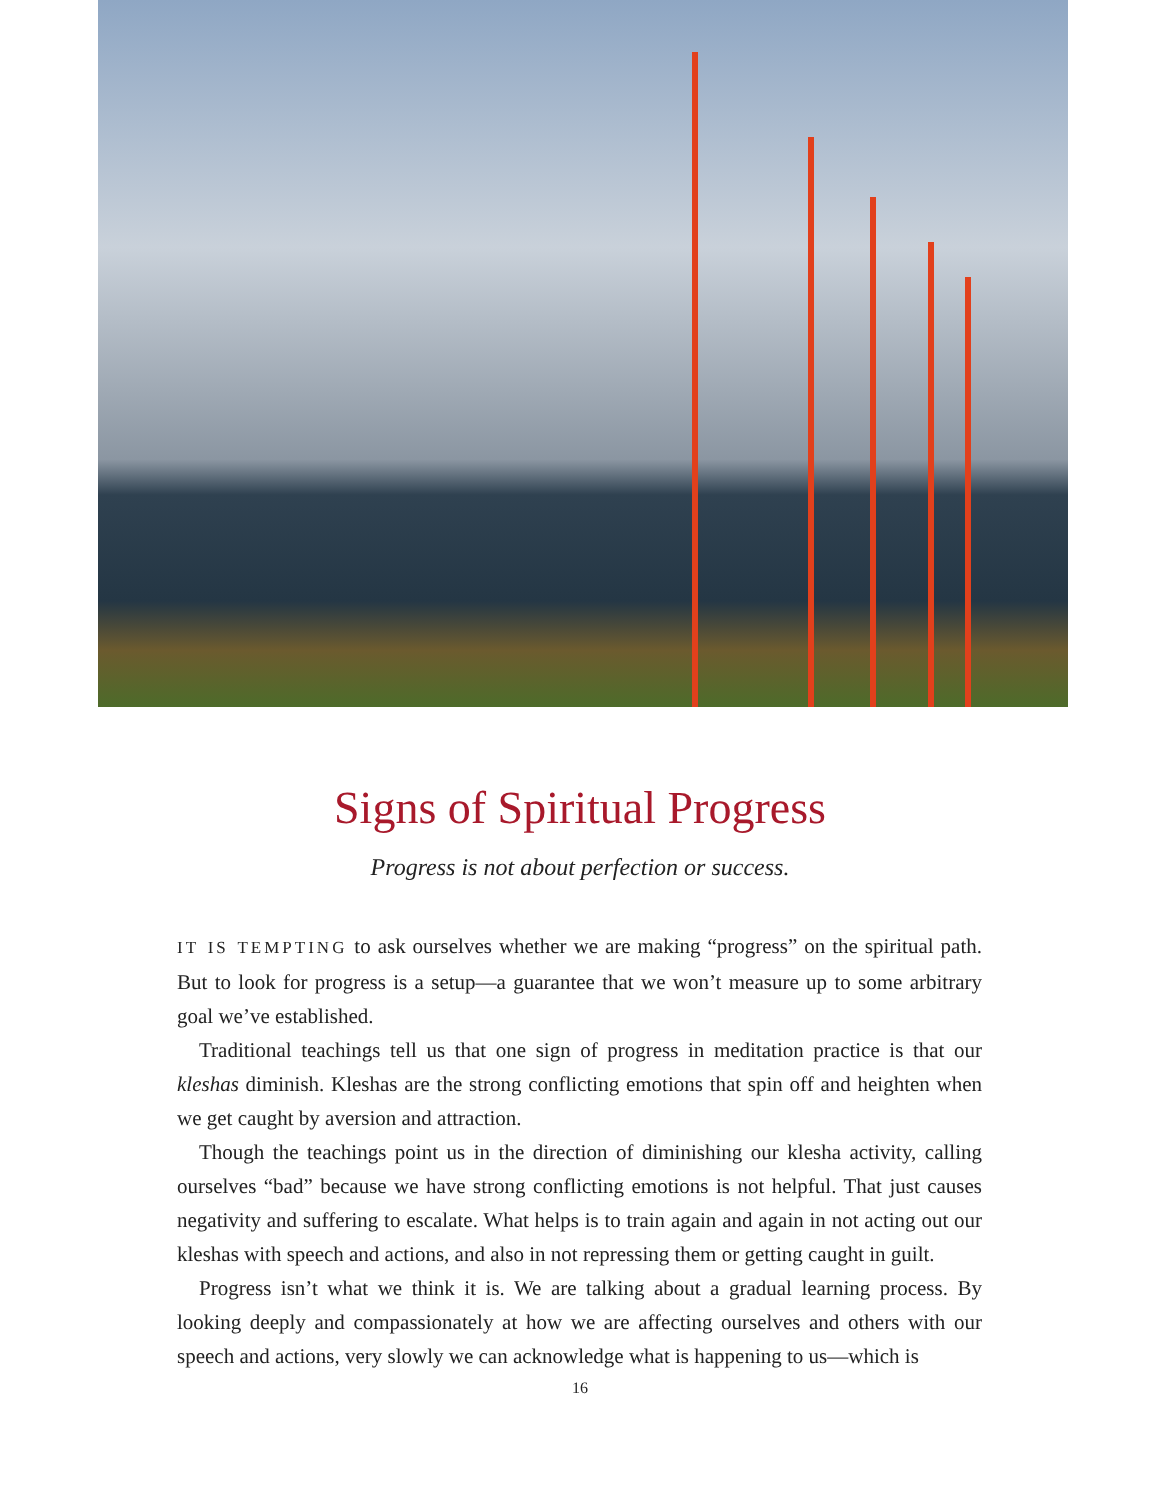Signs of Spiritual Progress
Progress is not about perfection or success.
IT IS TEMPTING to ask ourselves whether we are making “progress” on the spiritual path. But to look for progress is a setup—a guarantee that we won’t measure up to some arbitrary goal we’ve established.
Traditional teachings tell us that one sign of progress in meditation practice is that our kleshas diminish. Kleshas are the strong conflicting emotions that spin off and heighten when we get caught by aversion and attraction.
Though the teachings point us in the direction of diminishing our klesha activity, calling ourselves “bad” because we have strong conflicting emotions is not helpful. That just causes negativity and suffering to escalate. What helps is to train again and again in not acting out our kleshas with speech and actions, and also in not repressing them or getting caught in guilt.
Progress isn’t what we think it is. We are talking about a gradual learning process. By looking deeply and compassionately at how we are affecting ourselves and others with our speech and actions, very slowly we can acknowledge what is happening to us—which is
16